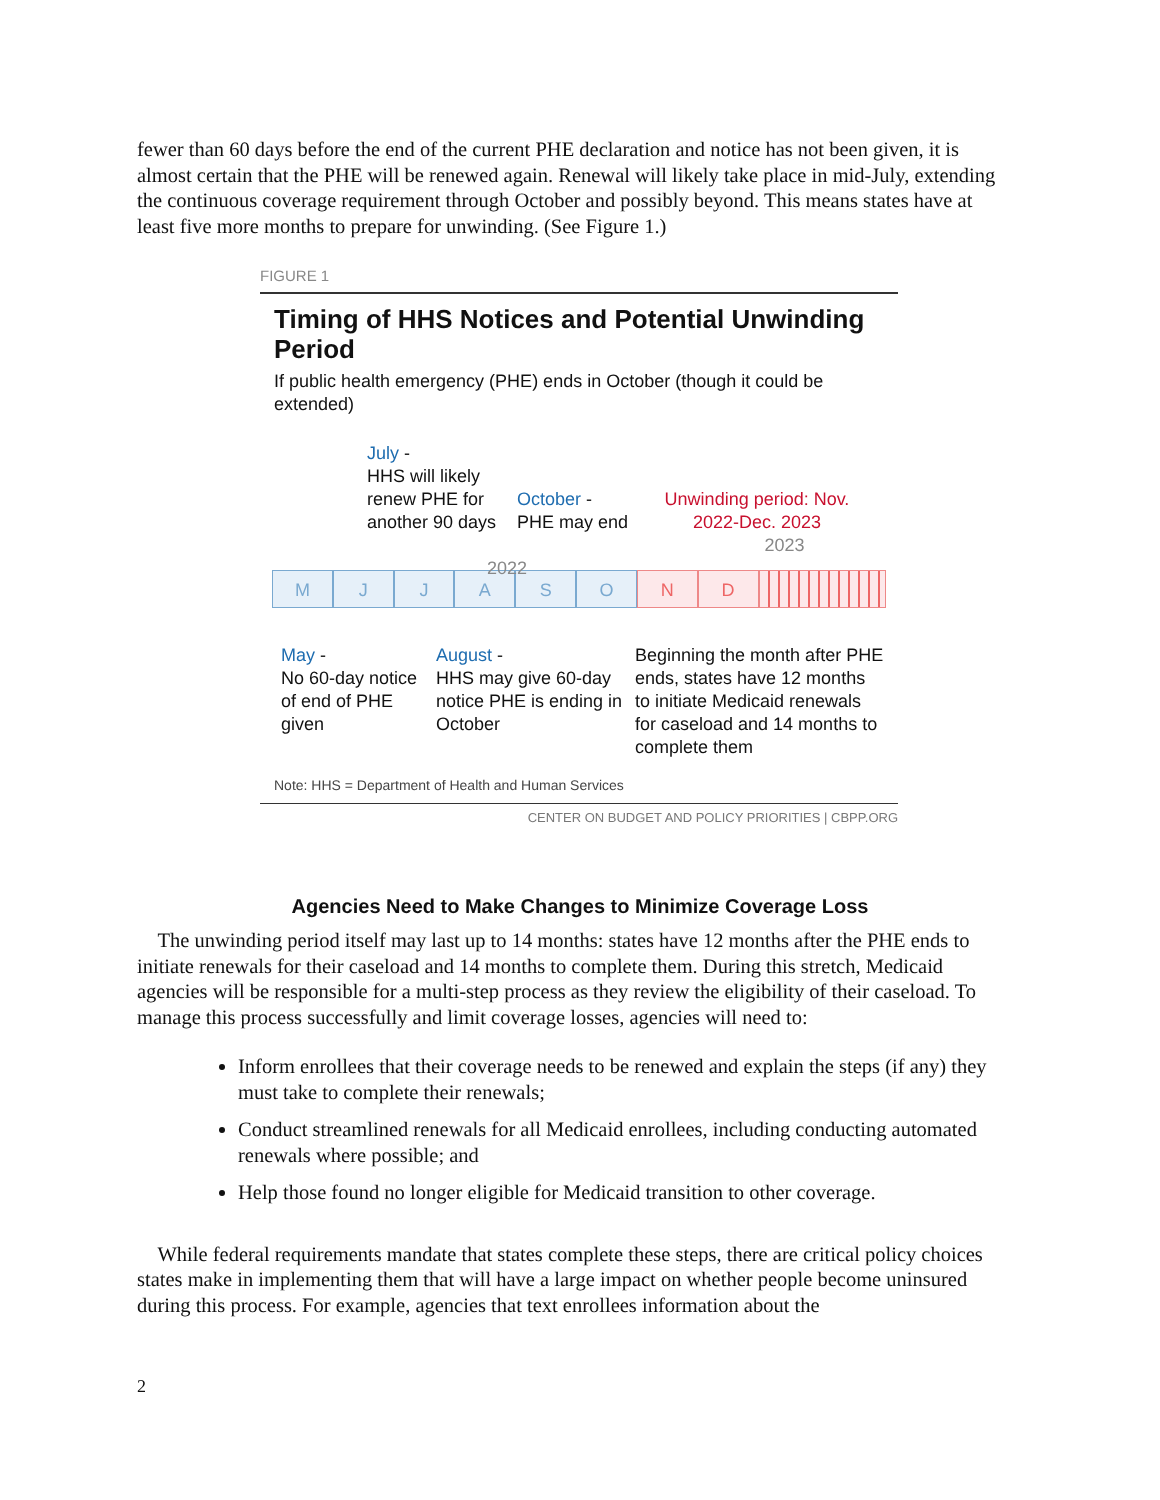fewer than 60 days before the end of the current PHE declaration and notice has not been given, it is almost certain that the PHE will be renewed again. Renewal will likely take place in mid-July, extending the continuous coverage requirement through October and possibly beyond. This means states have at least five more months to prepare for unwinding. (See Figure 1.)
FIGURE 1
Timing of HHS Notices and Potential Unwinding Period
If public health emergency (PHE) ends in October (though it could be extended)
July -
HHS will likely renew PHE for another 90 days
October -
PHE may end
2022
Unwinding period: Nov. 2022-Dec. 2023
2023
M J J A S O N D
May -
No 60-day notice of end of PHE given
August -
HHS may give 60-day notice PHE is ending in October
Beginning the month after PHE ends, states have 12 months to initiate Medicaid renewals for caseload and 14 months to complete them
Note: HHS = Department of Health and Human Services
CENTER ON BUDGET AND POLICY PRIORITIES | CBPP.ORG
Agencies Need to Make Changes to Minimize Coverage Loss
The unwinding period itself may last up to 14 months: states have 12 months after the PHE ends to initiate renewals for their caseload and 14 months to complete them. During this stretch, Medicaid agencies will be responsible for a multi-step process as they review the eligibility of their caseload. To manage this process successfully and limit coverage losses, agencies will need to:
Inform enrollees that their coverage needs to be renewed and explain the steps (if any) they must take to complete their renewals;
Conduct streamlined renewals for all Medicaid enrollees, including conducting automated renewals where possible; and
Help those found no longer eligible for Medicaid transition to other coverage.
While federal requirements mandate that states complete these steps, there are critical policy choices states make in implementing them that will have a large impact on whether people become uninsured during this process. For example, agencies that text enrollees information about the
2